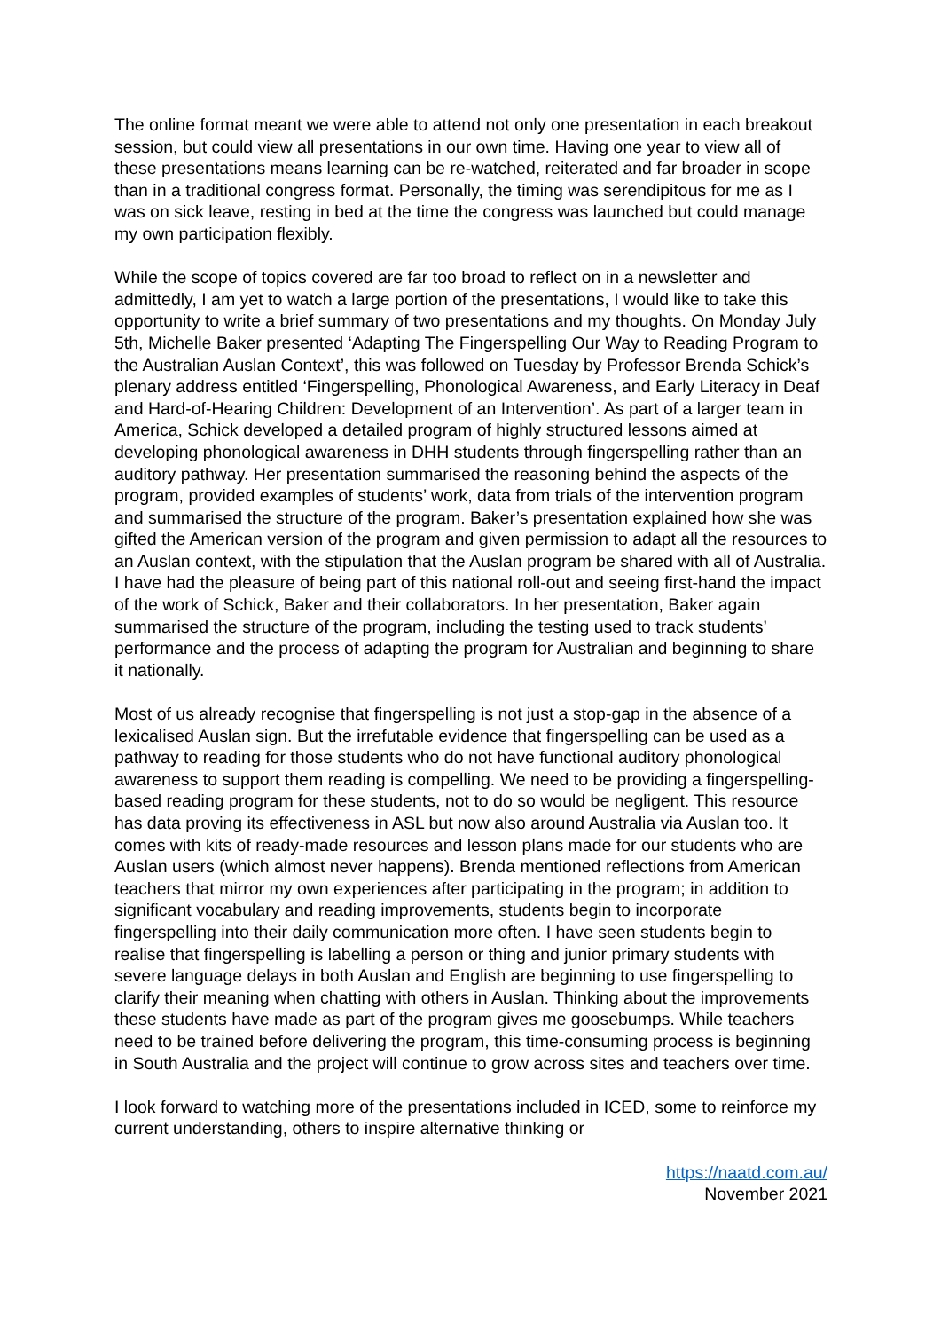The online format meant we were able to attend not only one presentation in each breakout session, but could view all presentations in our own time. Having one year to view all of these presentations means learning can be re-watched, reiterated and far broader in scope than in a traditional congress format. Personally, the timing was serendipitous for me as I was on sick leave, resting in bed at the time the congress was launched but could manage my own participation flexibly.
While the scope of topics covered are far too broad to reflect on in a newsletter and admittedly, I am yet to watch a large portion of the presentations, I would like to take this opportunity to write a brief summary of two presentations and my thoughts. On Monday July 5th, Michelle Baker presented ‘Adapting The Fingerspelling Our Way to Reading Program to the Australian Auslan Context’, this was followed on Tuesday by Professor Brenda Schick’s plenary address entitled ‘Fingerspelling, Phonological Awareness, and Early Literacy in Deaf and Hard-of-Hearing Children: Development of an Intervention’. As part of a larger team in America, Schick developed a detailed program of highly structured lessons aimed at developing phonological awareness in DHH students through fingerspelling rather than an auditory pathway. Her presentation summarised the reasoning behind the aspects of the program, provided examples of students’ work, data from trials of the intervention program and summarised the structure of the program. Baker’s presentation explained how she was gifted the American version of the program and given permission to adapt all the resources to an Auslan context, with the stipulation that the Auslan program be shared with all of Australia. I have had the pleasure of being part of this national roll-out and seeing first-hand the impact of the work of Schick, Baker and their collaborators. In her presentation, Baker again summarised the structure of the program, including the testing used to track students’ performance and the process of adapting the program for Australian and beginning to share it nationally.
Most of us already recognise that fingerspelling is not just a stop-gap in the absence of a lexicalised Auslan sign. But the irrefutable evidence that fingerspelling can be used as a pathway to reading for those students who do not have functional auditory phonological awareness to support them reading is compelling. We need to be providing a fingerspelling-based reading program for these students, not to do so would be negligent. This resource has data proving its effectiveness in ASL but now also around Australia via Auslan too. It comes with kits of ready-made resources and lesson plans made for our students who are Auslan users (which almost never happens). Brenda mentioned reflections from American teachers that mirror my own experiences after participating in the program; in addition to significant vocabulary and reading improvements, students begin to incorporate fingerspelling into their daily communication more often. I have seen students begin to realise that fingerspelling is labelling a person or thing and junior primary students with severe language delays in both Auslan and English are beginning to use fingerspelling to clarify their meaning when chatting with others in Auslan. Thinking about the improvements these students have made as part of the program gives me goosebumps. While teachers need to be trained before delivering the program, this time-consuming process is beginning in South Australia and the project will continue to grow across sites and teachers over time.
I look forward to watching more of the presentations included in ICED, some to reinforce my current understanding, others to inspire alternative thinking or
https://naatd.com.au/
November 2021